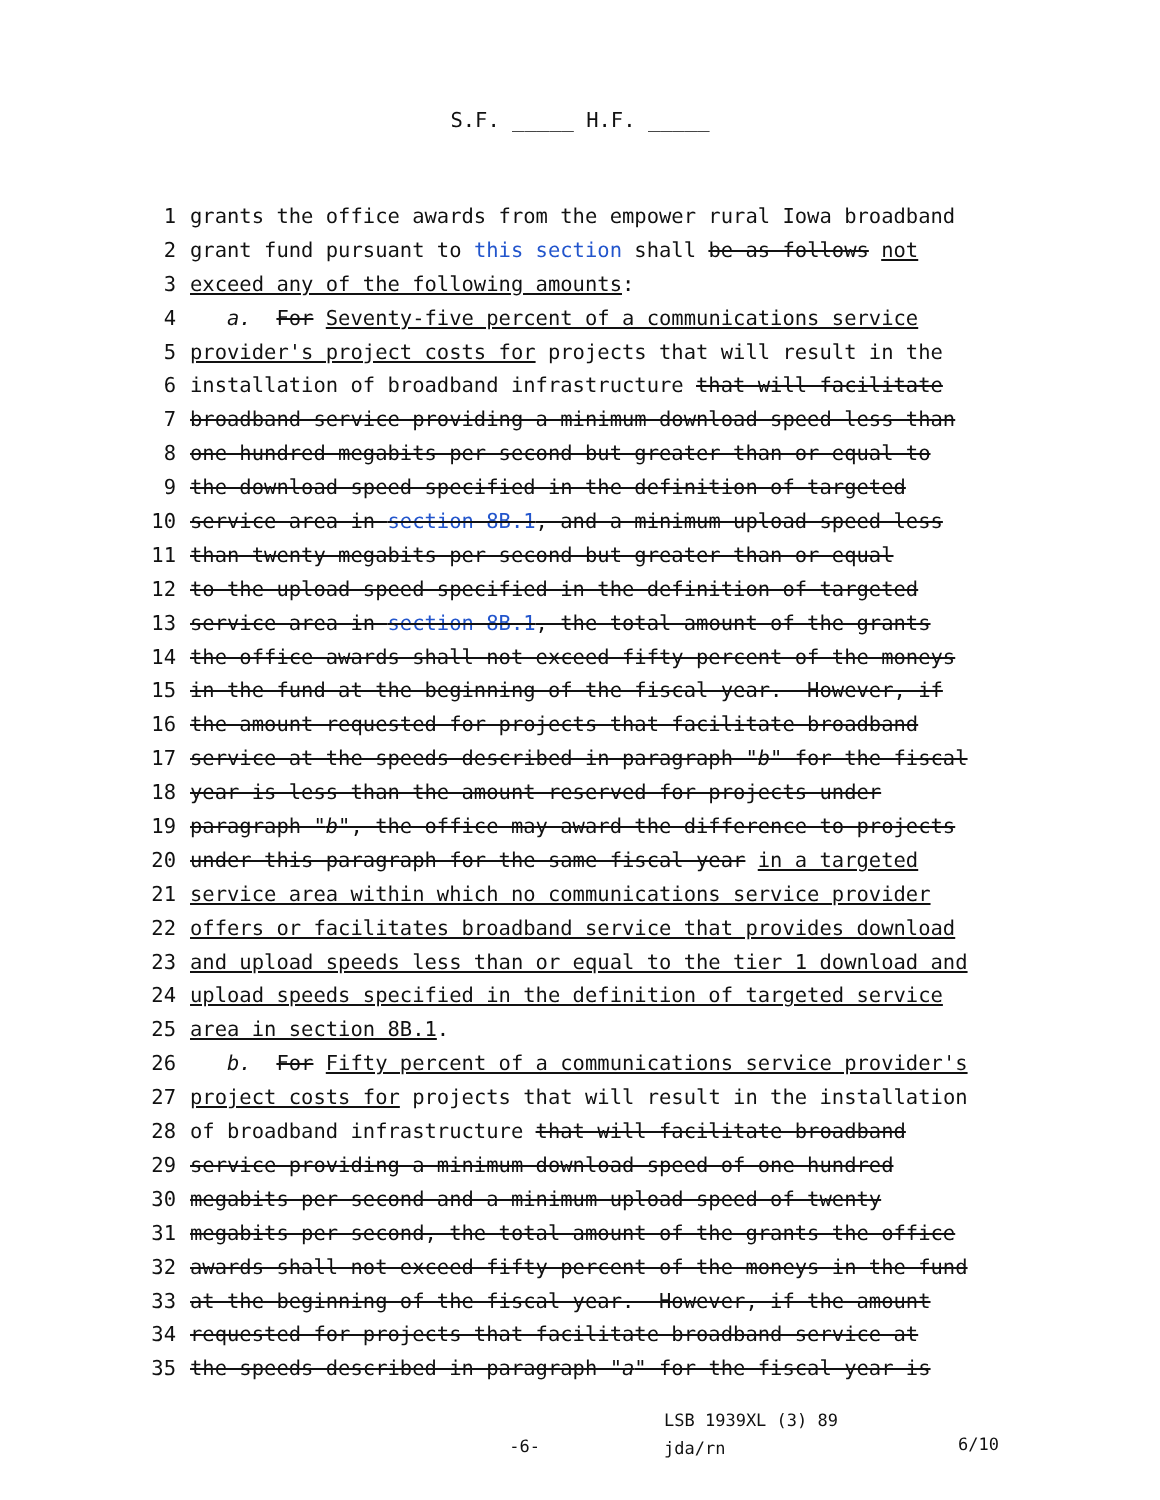S.F. _____ H.F. _____
1 grants the office awards from the empower rural Iowa broadband
2 grant fund pursuant to this section shall be as follows not
3 exceed any of the following amounts:
4 a. For Seventy-five percent of a communications service
5 provider's project costs for projects that will result in the
6 installation of broadband infrastructure that will facilitate
7 broadband service providing a minimum download speed less than
8 one hundred megabits per second but greater than or equal to
9 the download speed specified in the definition of targeted
10 service area in section 8B.1, and a minimum upload speed less
11 than twenty megabits per second but greater than or equal
12 to the upload speed specified in the definition of targeted
13 service area in section 8B.1, the total amount of the grants
14 the office awards shall not exceed fifty percent of the moneys
15 in the fund at the beginning of the fiscal year. However, if
16 the amount requested for projects that facilitate broadband
17 service at the speeds described in paragraph "b" for the fiscal
18 year is less than the amount reserved for projects under
19 paragraph "b", the office may award the difference to projects
20 under this paragraph for the same fiscal year in a targeted
21 service area within which no communications service provider
22 offers or facilitates broadband service that provides download
23 and upload speeds less than or equal to the tier 1 download and
24 upload speeds specified in the definition of targeted service
25 area in section 8B.1.
26 b. For Fifty percent of a communications service provider's
27 project costs for projects that will result in the installation
28 of broadband infrastructure that will facilitate broadband
29 service providing a minimum download speed of one hundred
30 megabits per second and a minimum upload speed of twenty
31 megabits per second, the total amount of the grants the office
32 awards shall not exceed fifty percent of the moneys in the fund
33 at the beginning of the fiscal year. However, if the amount
34 requested for projects that facilitate broadband service at
35 the speeds described in paragraph "a" for the fiscal year is
-6-
LSB 1939XL (3) 89
jda/rn
6/10